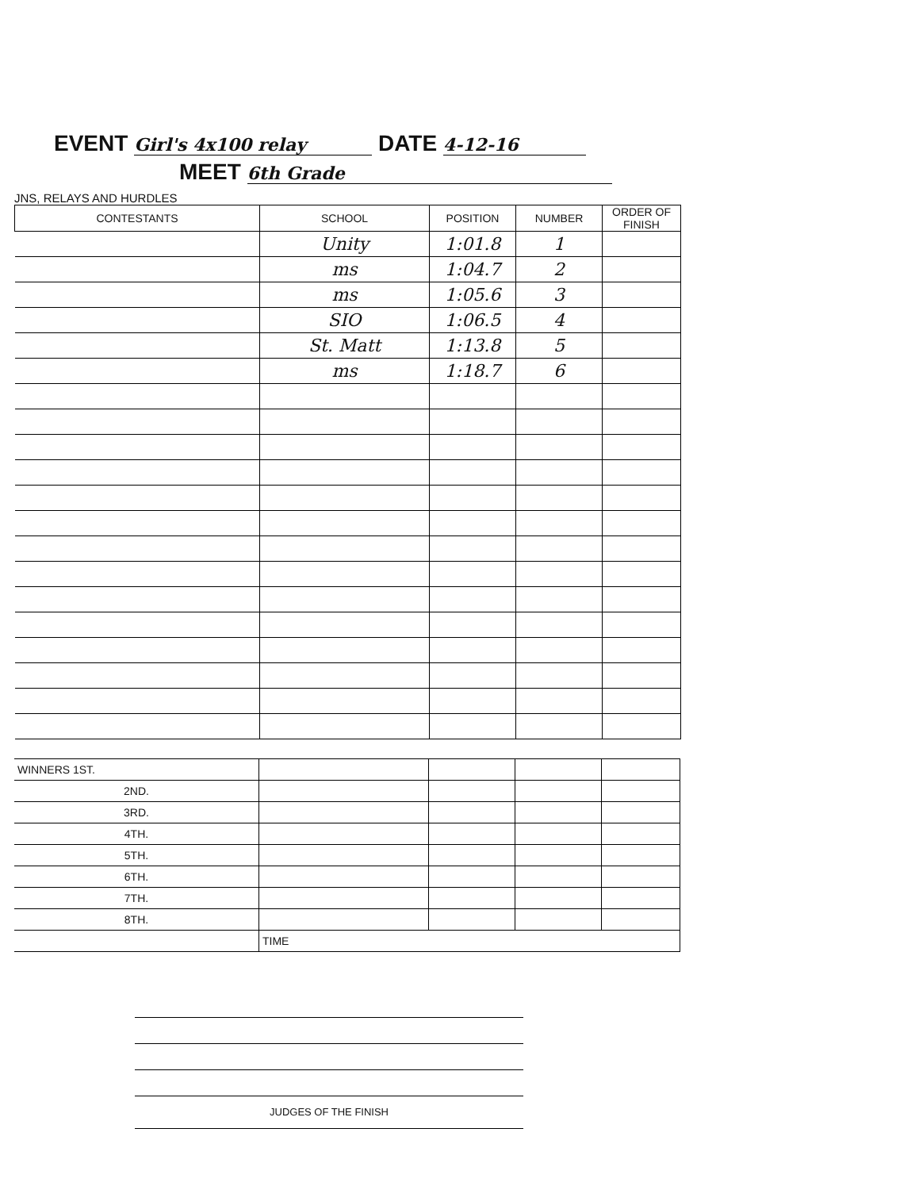EVENT Girl's 4x100 relay DATE 4-12-16
MEET 6th Grade
JNS, RELAYS AND HURDLES
| CONTESTANTS | SCHOOL | POSITION | NUMBER | ORDER OF FINISH |
| --- | --- | --- | --- | --- |
| | Unity | 1:01.8 | 1 | |
| | ms | 1:04.7 | 2 | |
| | ms | 1:05.6 | 3 | |
| | SIO | 1:06.5 | 4 | |
| | St. Matt | 1:13.8 | 5 | |
| | ms | 1:18.7 | 6 | |
| WINNERS 1ST. | | | | |
| 2ND. | | | | |
| 3RD. | | | | |
| 4TH. | | | | |
| 5TH. | | | | |
| 6TH. | | | | |
| 7TH. | | | | |
| 8TH. | | | | |
| | TIME | | | |
JUDGES OF THE FINISH